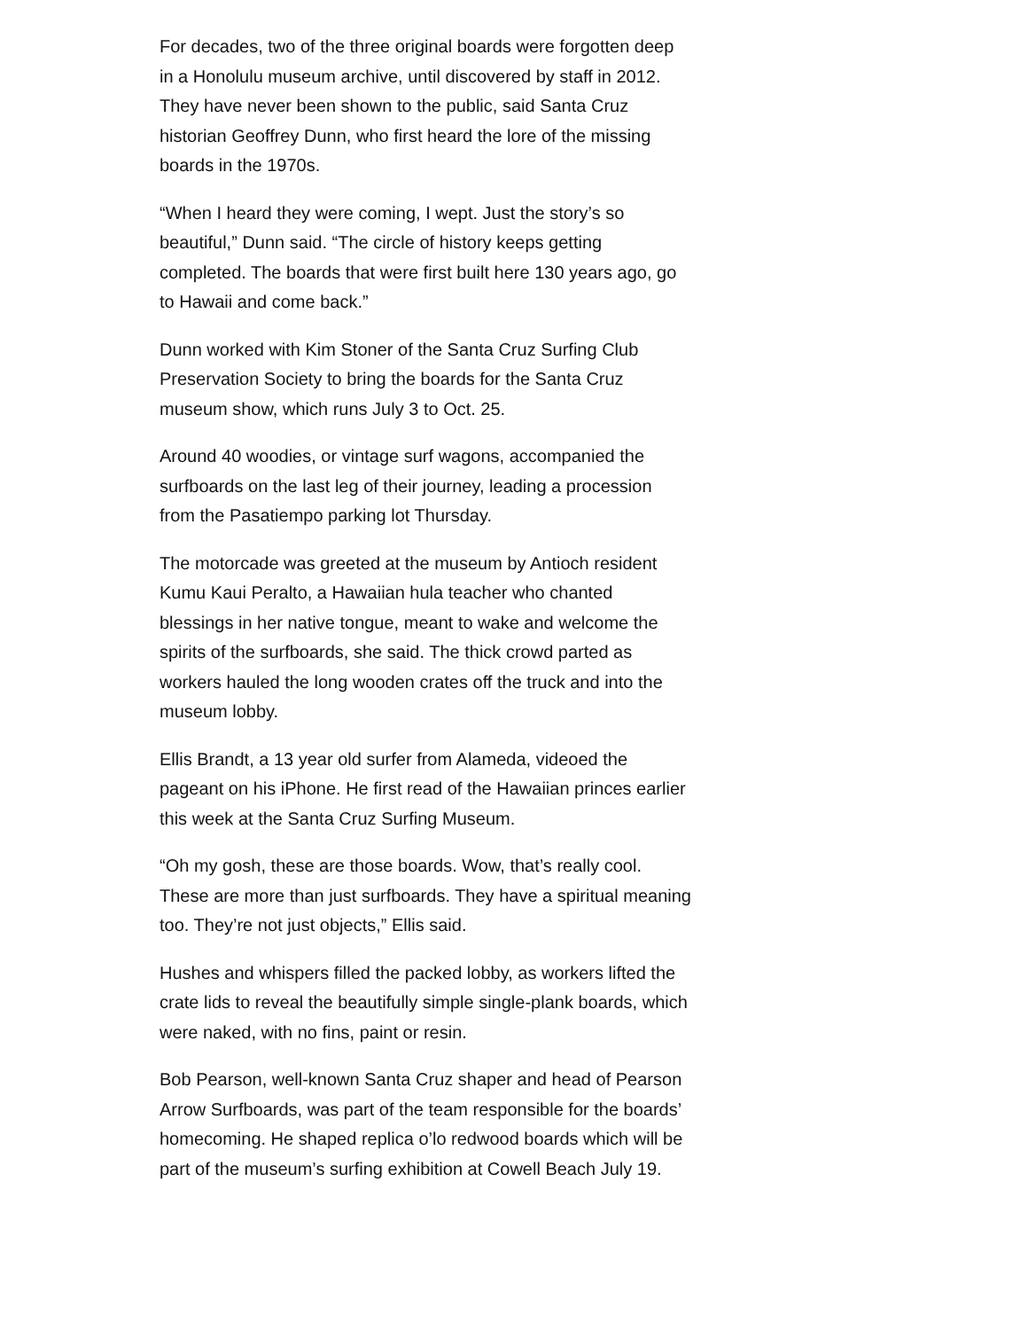For decades, two of the three original boards were forgotten deep in a Honolulu museum archive, until discovered by staff in 2012. They have never been shown to the public, said Santa Cruz historian Geoffrey Dunn, who first heard the lore of the missing boards in the 1970s.
“When I heard they were coming, I wept. Just the story’s so beautiful,” Dunn said. “The circle of history keeps getting completed. The boards that were first built here 130 years ago, go to Hawaii and come back.”
Dunn worked with Kim Stoner of the Santa Cruz Surfing Club Preservation Society to bring the boards for the Santa Cruz museum show, which runs July 3 to Oct. 25.
Around 40 woodies, or vintage surf wagons, accompanied the surfboards on the last leg of their journey, leading a procession from the Pasatiempo parking lot Thursday.
The motorcade was greeted at the museum by Antioch resident Kumu Kaui Peralto, a Hawaiian hula teacher who chanted blessings in her native tongue, meant to wake and welcome the spirits of the surfboards, she said. The thick crowd parted as workers hauled the long wooden crates off the truck and into the museum lobby.
Ellis Brandt, a 13 year old surfer from Alameda, videoed the pageant on his iPhone. He first read of the Hawaiian princes earlier this week at the Santa Cruz Surfing Museum.
“Oh my gosh, these are those boards. Wow, that’s really cool. These are more than just surfboards. They have a spiritual meaning too. They’re not just objects,” Ellis said.
Hushes and whispers filled the packed lobby, as workers lifted the crate lids to reveal the beautifully simple single-plank boards, which were naked, with no fins, paint or resin.
Bob Pearson, well-known Santa Cruz shaper and head of Pearson Arrow Surfboards, was part of the team responsible for the boards’ homecoming. He shaped replica o’lo redwood boards which will be part of the museum’s surfing exhibition at Cowell Beach July 19.